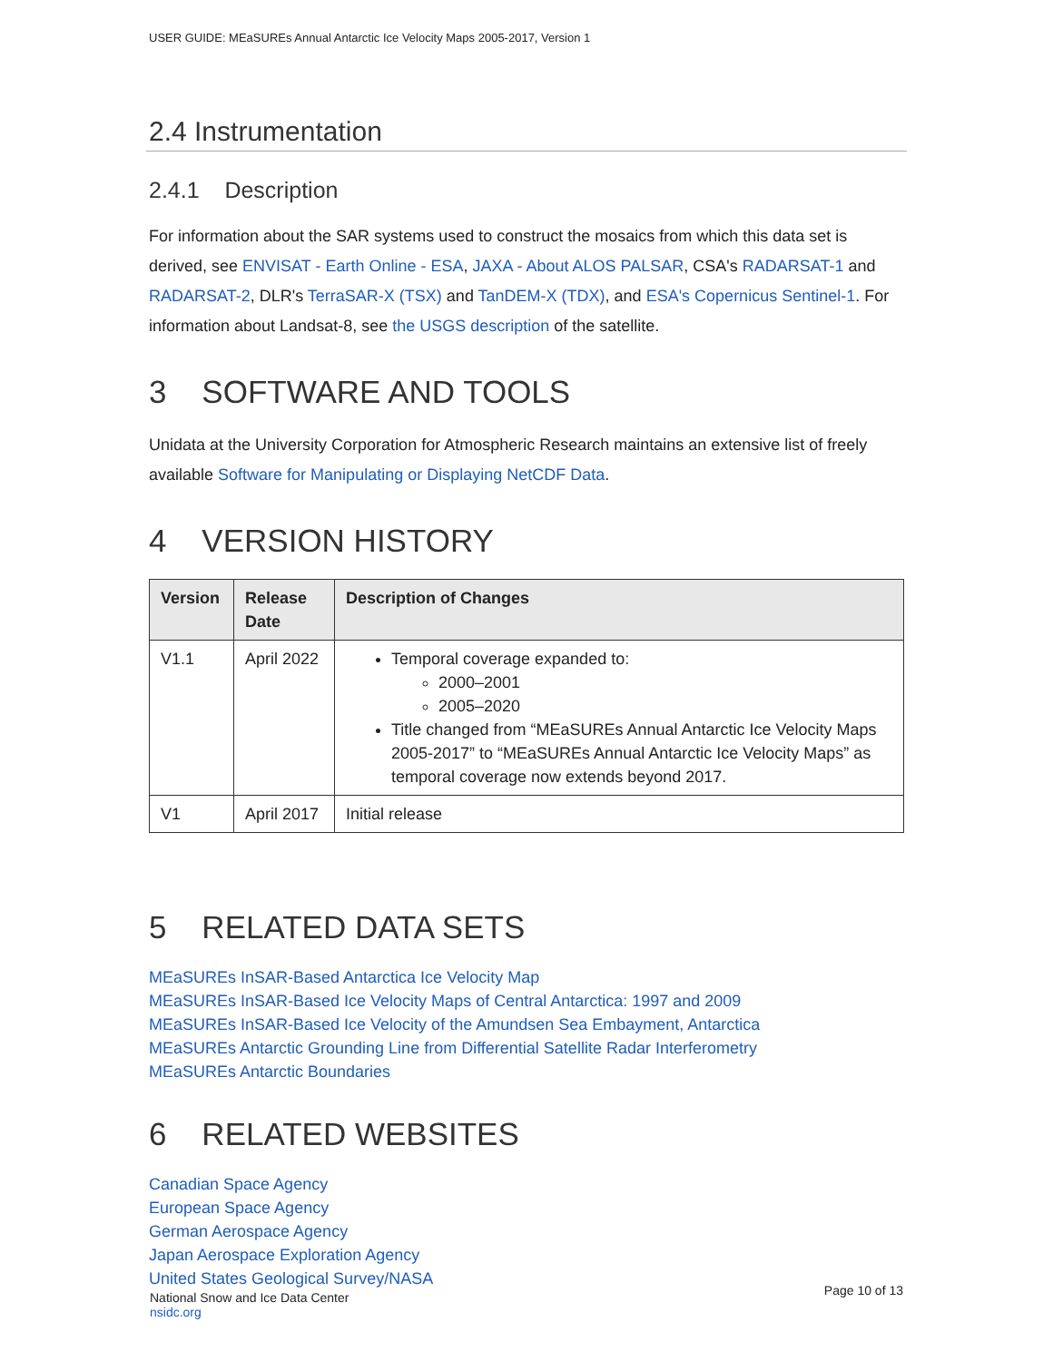USER GUIDE: MEaSUREs Annual Antarctic Ice Velocity Maps 2005-2017, Version 1
2.4 Instrumentation
2.4.1 Description
For information about the SAR systems used to construct the mosaics from which this data set is derived, see ENVISAT - Earth Online - ESA, JAXA - About ALOS PALSAR, CSA's RADARSAT-1 and RADARSAT-2, DLR's TerraSAR-X (TSX) and TanDEM-X (TDX), and ESA's Copernicus Sentinel-1. For information about Landsat-8, see the USGS description of the satellite.
3 SOFTWARE AND TOOLS
Unidata at the University Corporation for Atmospheric Research maintains an extensive list of freely available Software for Manipulating or Displaying NetCDF Data.
4 VERSION HISTORY
| Version | Release Date | Description of Changes |
| --- | --- | --- |
| V1.1 | April 2022 | Temporal coverage expanded to: 2000–2001 2005–2020 Title changed from “MEaSUREs Annual Antarctic Ice Velocity Maps 2005-2017” to “MEaSUREs Annual Antarctic Ice Velocity Maps” as temporal coverage now extends beyond 2017. |
| V1 | April 2017 | Initial release |
5 RELATED DATA SETS
MEaSUREs InSAR-Based Antarctica Ice Velocity Map
MEaSUREs InSAR-Based Ice Velocity Maps of Central Antarctica: 1997 and 2009
MEaSUREs InSAR-Based Ice Velocity of the Amundsen Sea Embayment, Antarctica
MEaSUREs Antarctic Grounding Line from Differential Satellite Radar Interferometry
MEaSUREs Antarctic Boundaries
6 RELATED WEBSITES
Canadian Space Agency
European Space Agency
German Aerospace Agency
Japan Aerospace Exploration Agency
United States Geological Survey/NASA
National Snow and Ice Data Center
nsidc.org
Page 10 of 13